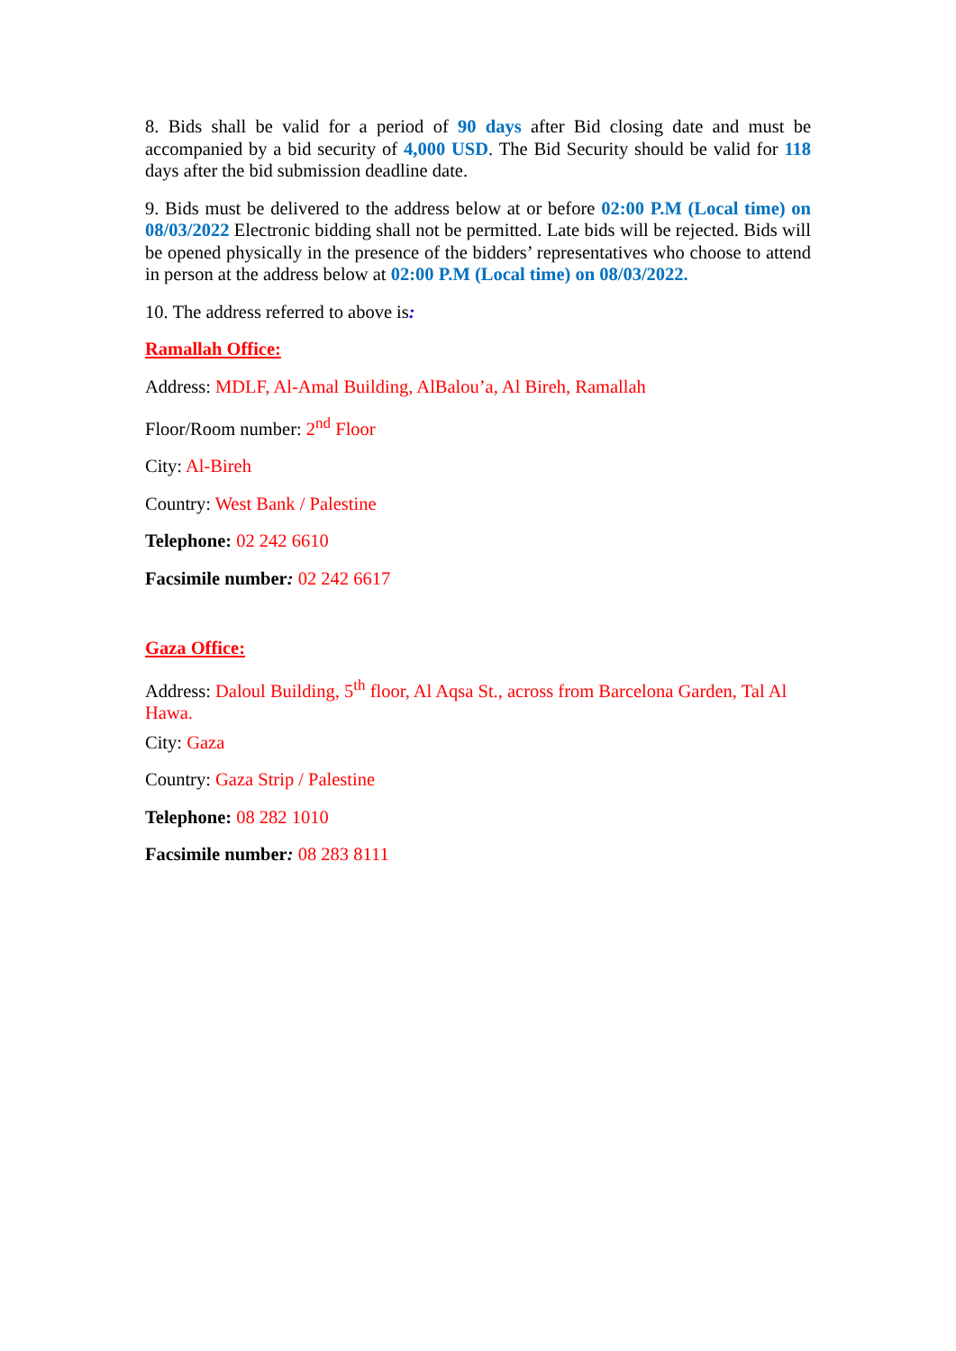8. Bids shall be valid for a period of 90 days after Bid closing date and must be accompanied by a bid security of 4,000 USD. The Bid Security should be valid for 118 days after the bid submission deadline date.
9. Bids must be delivered to the address below at or before 02:00 P.M (Local time) on 08/03/2022 Electronic bidding shall not be permitted. Late bids will be rejected. Bids will be opened physically in the presence of the bidders’ representatives who choose to attend in person at the address below at 02:00 P.M (Local time) on 08/03/2022.
10. The address referred to above is:
Ramallah Office:
Address: MDLF, Al-Amal Building, AlBalou’a, Al Bireh, Ramallah
Floor/Room number: 2<sup>nd</sup> Floor
City: Al-Bireh
Country: West Bank / Palestine
Telephone: 02 242 6610
Facsimile number: 02 242 6617
Gaza Office:
Address: Daloul Building, 5<sup>th</sup> floor, Al Aqsa St., across from Barcelona Garden, Tal Al Hawa.
City: Gaza
Country: Gaza Strip / Palestine
Telephone: 08 282 1010
Facsimile number: 08 283 8111